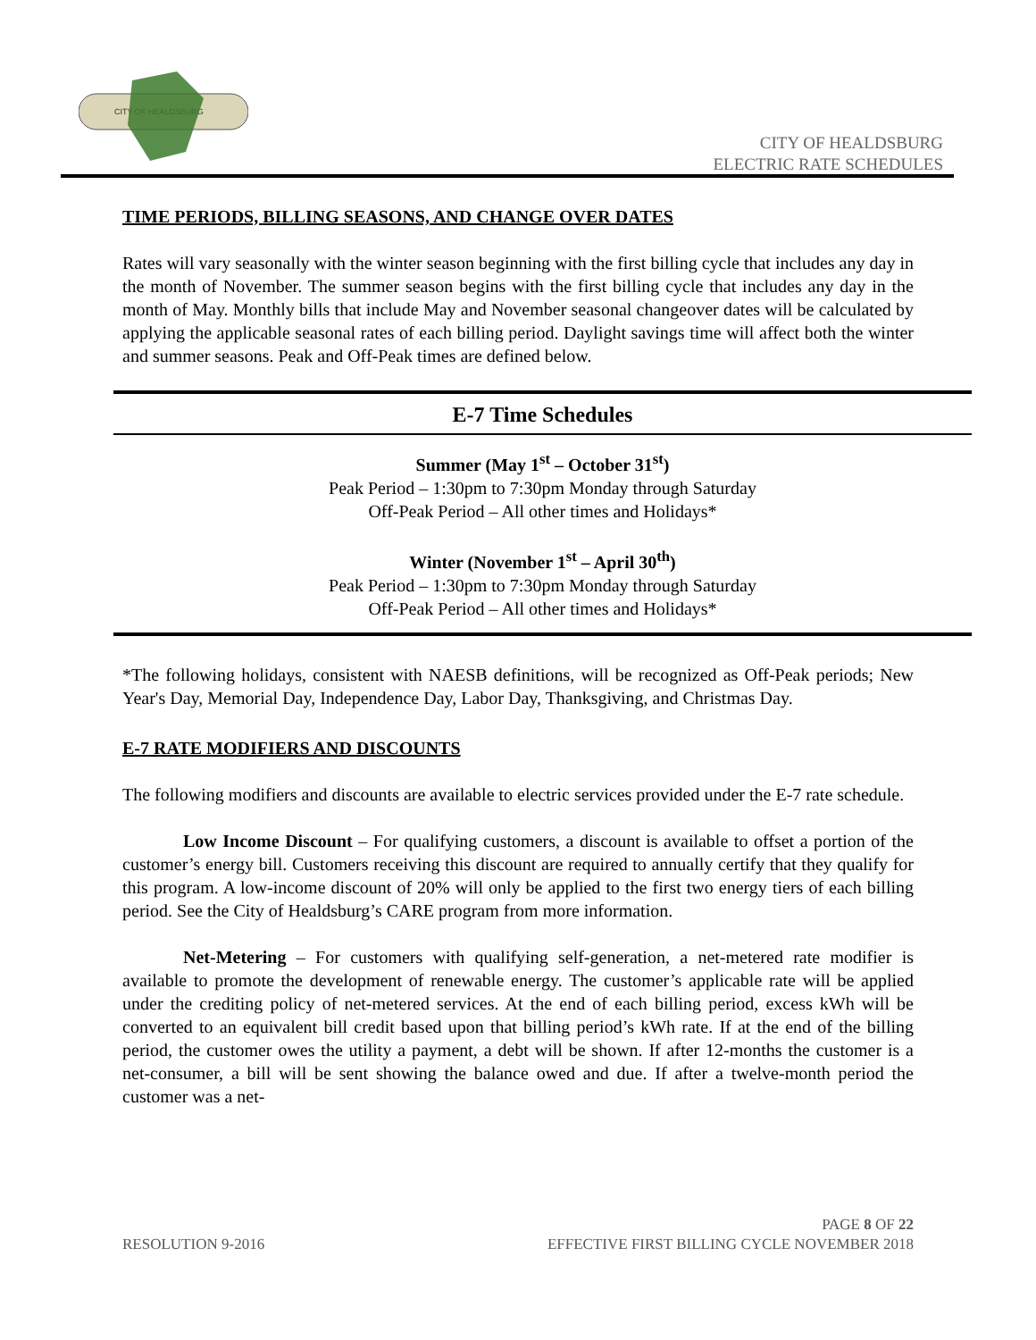CITY OF HEALDSBURG
CITY OF HEALDSBURG
ELECTRIC RATE SCHEDULES
TIME PERIODS, BILLING SEASONS, AND CHANGE OVER DATES
Rates will vary seasonally with the winter season beginning with the first billing cycle that includes any day in the month of November. The summer season begins with the first billing cycle that includes any day in the month of May. Monthly bills that include May and November seasonal changeover dates will be calculated by applying the applicable seasonal rates of each billing period. Daylight savings time will affect both the winter and summer seasons. Peak and Off-Peak times are defined below.
E-7 Time Schedules
Summer (May 1<sup>st</sup> – October 31<sup>st</sup>)
Peak Period – 1:30pm to 7:30pm Monday through Saturday
Off-Peak Period – All other times and Holidays*
Winter (November 1<sup>st</sup> – April 30<sup>th</sup>)
Peak Period – 1:30pm to 7:30pm Monday through Saturday
Off-Peak Period – All other times and Holidays*
*The following holidays, consistent with NAESB definitions, will be recognized as Off-Peak periods; New Year's Day, Memorial Day, Independence Day, Labor Day, Thanksgiving, and Christmas Day.
E-7 RATE MODIFIERS AND DISCOUNTS
The following modifiers and discounts are available to electric services provided under the E-7 rate schedule.
Low Income Discount – For qualifying customers, a discount is available to offset a portion of the customer’s energy bill. Customers receiving this discount are required to annually certify that they qualify for this program. A low-income discount of 20% will only be applied to the first two energy tiers of each billing period. See the City of Healdsburg’s CARE program from more information.
Net-Metering – For customers with qualifying self-generation, a net-metered rate modifier is available to promote the development of renewable energy. The customer’s applicable rate will be applied under the crediting policy of net-metered services. At the end of each billing period, excess kWh will be converted to an equivalent bill credit based upon that billing period’s kWh rate. If at the end of the billing period, the customer owes the utility a payment, a debt will be shown. If after 12-months the customer is a net-consumer, a bill will be sent showing the balance owed and due. If after a twelve-month period the customer was a net-
PAGE 8 OF 22
RESOLUTION 9-2016 EFFECTIVE FIRST BILLING CYCLE NOVEMBER 2018